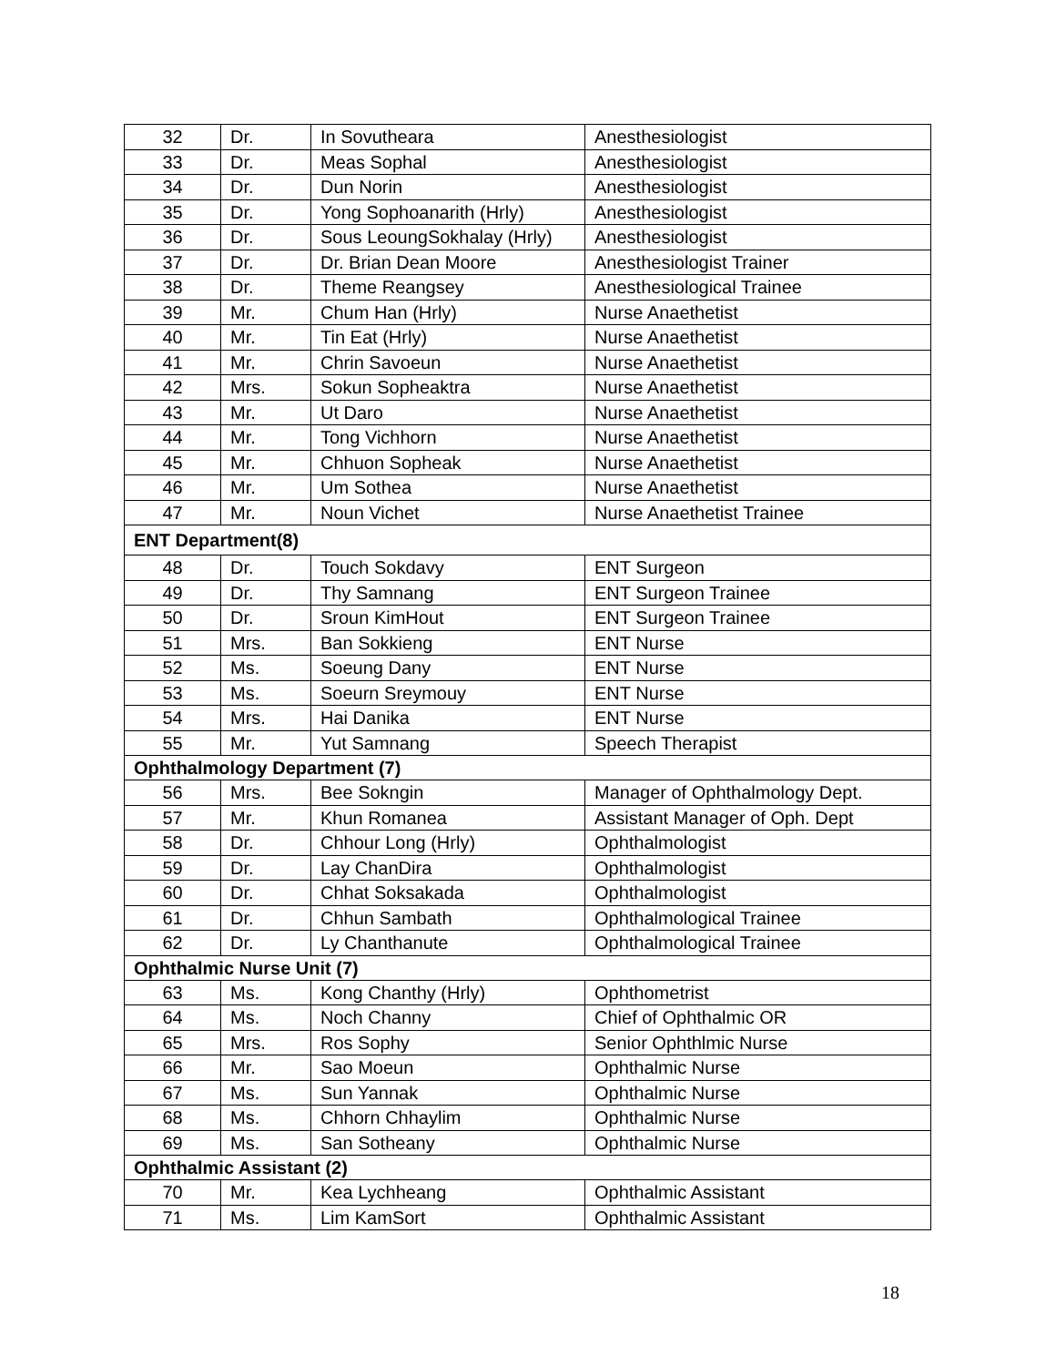| 32 | Dr. | In Sovutheara | Anesthesiologist |
| 33 | Dr. | Meas Sophal | Anesthesiologist |
| 34 | Dr. | Dun Norin | Anesthesiologist |
| 35 | Dr. | Yong Sophoanarith (Hrly) | Anesthesiologist |
| 36 | Dr. | Sous LeoungSokhalay (Hrly) | Anesthesiologist |
| 37 | Dr. | Dr. Brian Dean Moore | Anesthesiologist Trainer |
| 38 | Dr. | Theme Reangsey | Anesthesiological Trainee |
| 39 | Mr. | Chum Han (Hrly) | Nurse Anaethetist |
| 40 | Mr. | Tin Eat (Hrly) | Nurse Anaethetist |
| 41 | Mr. | Chrin Savoeun | Nurse Anaethetist |
| 42 | Mrs. | Sokun Sopheaktra | Nurse Anaethetist |
| 43 | Mr. | Ut Daro | Nurse Anaethetist |
| 44 | Mr. | Tong Vichhorn | Nurse Anaethetist |
| 45 | Mr. | Chhuon Sopheak | Nurse Anaethetist |
| 46 | Mr. | Um Sothea | Nurse Anaethetist |
| 47 | Mr. | Noun Vichet | Nurse Anaethetist Trainee |
| ENT Department(8) | | | |
| 48 | Dr. | Touch Sokdavy | ENT Surgeon |
| 49 | Dr. | Thy Samnang | ENT Surgeon Trainee |
| 50 | Dr. | Sroun KimHout | ENT Surgeon Trainee |
| 51 | Mrs. | Ban Sokkieng | ENT Nurse |
| 52 | Ms. | Soeung Dany | ENT Nurse |
| 53 | Ms. | Soeurn Sreymouy | ENT Nurse |
| 54 | Mrs. | Hai Danika | ENT Nurse |
| 55 | Mr. | Yut Samnang | Speech Therapist |
| Ophthalmology Department (7) | | | |
| 56 | Mrs. | Bee Sokngin | Manager of Ophthalmology Dept. |
| 57 | Mr. | Khun Romanea | Assistant Manager of Oph. Dept |
| 58 | Dr. | Chhour Long (Hrly) | Ophthalmologist |
| 59 | Dr. | Lay ChanDira | Ophthalmologist |
| 60 | Dr. | Chhat Soksakada | Ophthalmologist |
| 61 | Dr. | Chhun Sambath | Ophthalmological Trainee |
| 62 | Dr. | Ly Chanthanute | Ophthalmological Trainee |
| Ophthalmic Nurse Unit (7) | | | |
| 63 | Ms. | Kong Chanthy (Hrly) | Ophthometrist |
| 64 | Ms. | Noch Channy | Chief of Ophthalmic OR |
| 65 | Mrs. | Ros Sophy | Senior Ophthlmic Nurse |
| 66 | Mr. | Sao Moeun | Ophthalmic Nurse |
| 67 | Ms. | Sun Yannak | Ophthalmic Nurse |
| 68 | Ms. | Chhorn Chhaylim | Ophthalmic Nurse |
| 69 | Ms. | San Sotheany | Ophthalmic Nurse |
| Ophthalmic Assistant (2) | | | |
| 70 | Mr. | Kea Lychheang | Ophthalmic Assistant |
| 71 | Ms. | Lim KamSort | Ophthalmic Assistant |
18